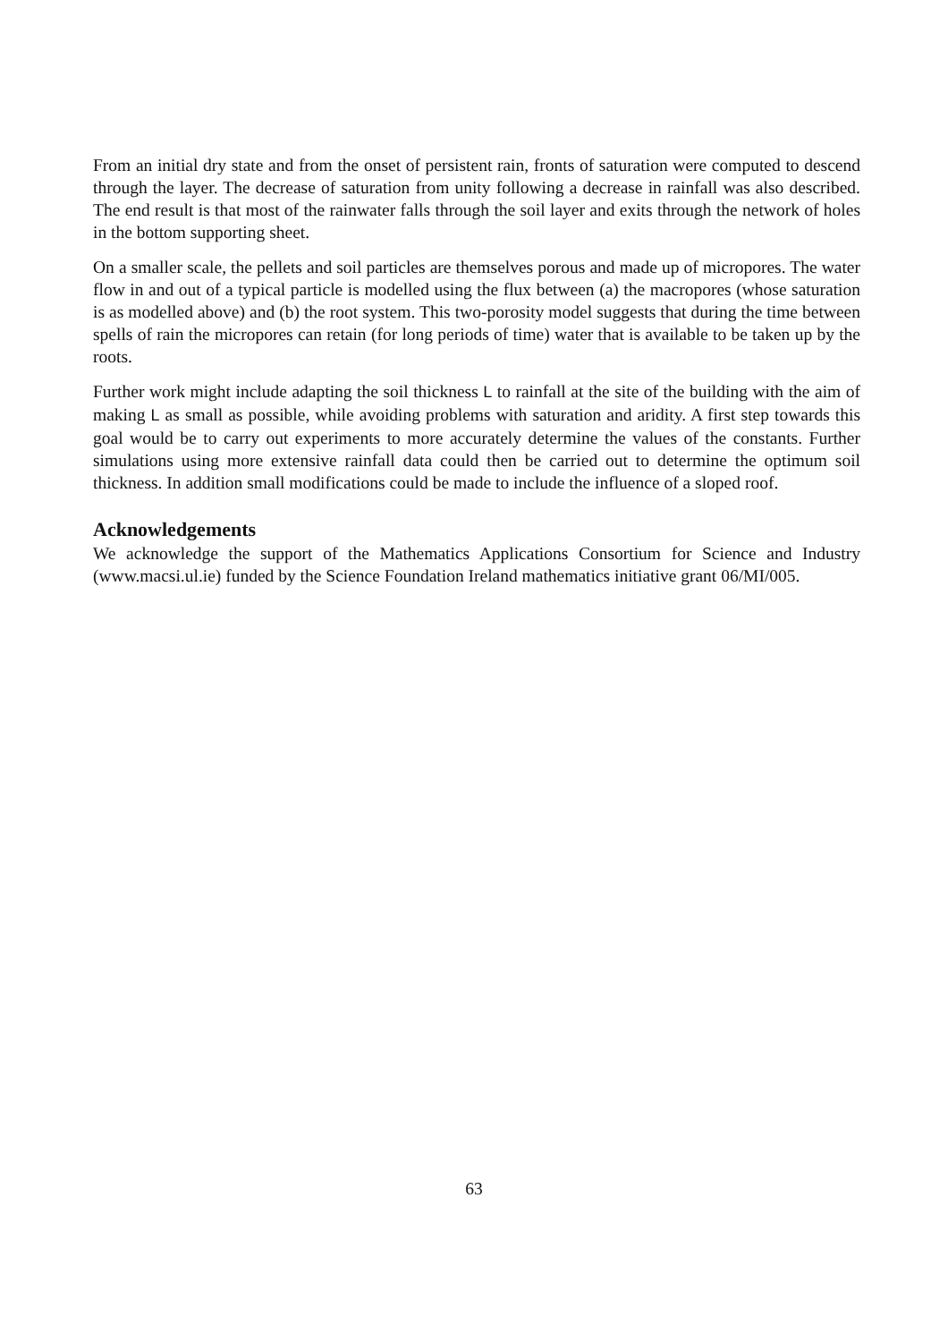From an initial dry state and from the onset of persistent rain, fronts of saturation were computed to descend through the layer. The decrease of saturation from unity following a decrease in rainfall was also described. The end result is that most of the rainwater falls through the soil layer and exits through the network of holes in the bottom supporting sheet.
On a smaller scale, the pellets and soil particles are themselves porous and made up of micropores. The water flow in and out of a typical particle is modelled using the flux between (a) the macropores (whose saturation is as modelled above) and (b) the root system. This two-porosity model suggests that during the time between spells of rain the micropores can retain (for long periods of time) water that is available to be taken up by the roots.
Further work might include adapting the soil thickness L to rainfall at the site of the building with the aim of making L as small as possible, while avoiding problems with saturation and aridity. A first step towards this goal would be to carry out experiments to more accurately determine the values of the constants. Further simulations using more extensive rainfall data could then be carried out to determine the optimum soil thickness. In addition small modifications could be made to include the influence of a sloped roof.
Acknowledgements
We acknowledge the support of the Mathematics Applications Consortium for Science and Industry (www.macsi.ul.ie) funded by the Science Foundation Ireland mathematics initiative grant 06/MI/005.
63